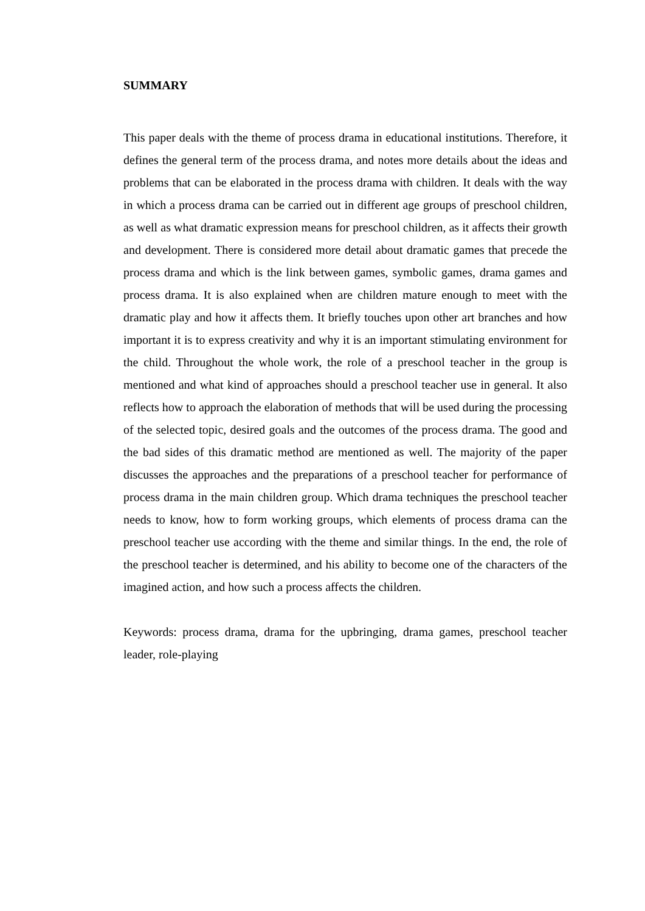SUMMARY
This paper deals with the theme of process drama in educational institutions. Therefore, it defines the general term of the process drama, and notes more details about the ideas and problems that can be elaborated in the process drama with children. It deals with the way in which a process drama can be carried out in different age groups of preschool children, as well as what dramatic expression means for preschool children, as it affects their growth and development. There is considered more detail about dramatic games that precede the process drama and which is the link between games, symbolic games, drama games and process drama. It is also explained when are children mature enough to meet with the dramatic play and how it affects them. It briefly touches upon other art branches and how important it is to express creativity and why it is an important stimulating environment for the child. Throughout the whole work, the role of a preschool teacher in the group is mentioned and what kind of approaches should a preschool teacher use in general. It also reflects how to approach the elaboration of methods that will be used during the processing of the selected topic, desired goals and the outcomes of the process drama. The good and the bad sides of this dramatic method are mentioned as well. The majority of the paper discusses the approaches and the preparations of a preschool teacher for performance of process drama in the main children group. Which drama techniques the preschool teacher needs to know, how to form working groups, which elements of process drama can the preschool teacher use according with the theme and similar things. In the end, the role of the preschool teacher is determined, and his ability to become one of the characters of the imagined action, and how such a process affects the children.
Keywords: process drama, drama for the upbringing, drama games, preschool teacher leader, role-playing